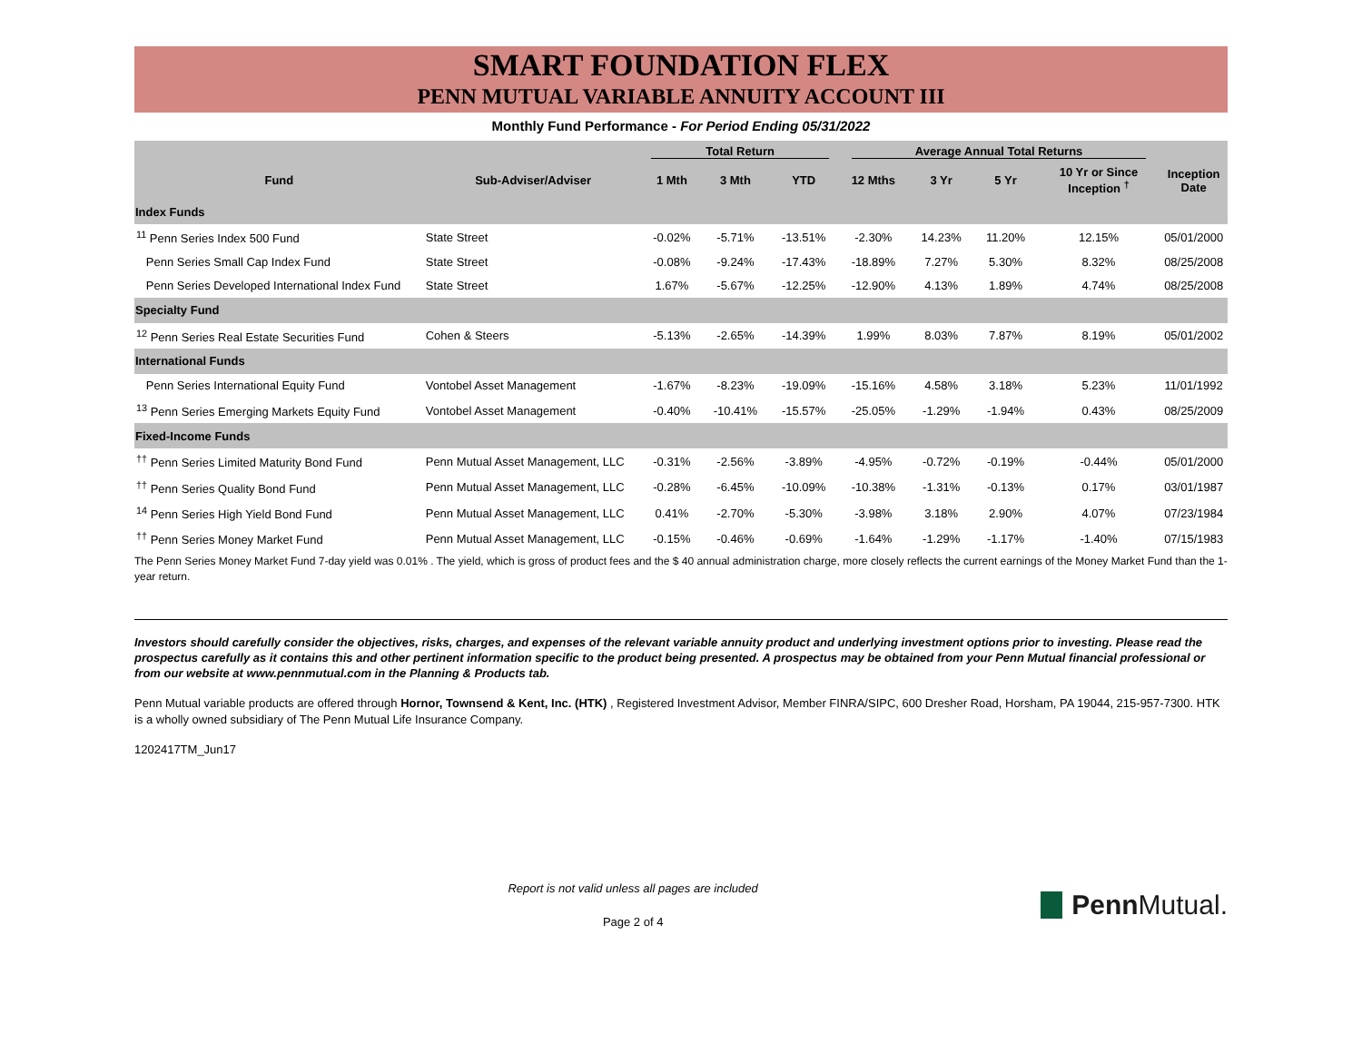SMART FOUNDATION FLEX
PENN MUTUAL VARIABLE ANNUITY ACCOUNT III
Monthly Fund Performance - For Period Ending 05/31/2022
| | | Total Return | | | Average Annual Total Returns | | | | |
| --- | --- | --- | --- | --- | --- | --- | --- | --- | --- |
| Fund | Sub-Adviser/Adviser | 1 Mth | 3 Mth | YTD | 12 Mths | 3 Yr | 5 Yr | 10 Yr or Since Inception <sup>†</sup> | Inception Date |
| Index Funds | | | | | | | | | |
| <sup>11</sup> Penn Series Index 500 Fund | State Street | -0.02% | -5.71% | -13.51% | -2.30% | 14.23% | 11.20% | 12.15% | 05/01/2000 |
| Penn Series Small Cap Index Fund | State Street | -0.08% | -9.24% | -17.43% | -18.89% | 7.27% | 5.30% | 8.32% | 08/25/2008 |
| Penn Series Developed International Index Fund | State Street | 1.67% | -5.67% | -12.25% | -12.90% | 4.13% | 1.89% | 4.74% | 08/25/2008 |
| Specialty Fund | | | | | | | | | |
| <sup>12</sup> Penn Series Real Estate Securities Fund | Cohen & Steers | -5.13% | -2.65% | -14.39% | 1.99% | 8.03% | 7.87% | 8.19% | 05/01/2002 |
| International Funds | | | | | | | | | |
| Penn Series International Equity Fund | Vontobel Asset Management | -1.67% | -8.23% | -19.09% | -15.16% | 4.58% | 3.18% | 5.23% | 11/01/1992 |
| <sup>13</sup> Penn Series Emerging Markets Equity Fund | Vontobel Asset Management | -0.40% | -10.41% | -15.57% | -25.05% | -1.29% | -1.94% | 0.43% | 08/25/2009 |
| Fixed-Income Funds | | | | | | | | | |
| <sup>††</sup> Penn Series Limited Maturity Bond Fund | Penn Mutual Asset Management, LLC | -0.31% | -2.56% | -3.89% | -4.95% | -0.72% | -0.19% | -0.44% | 05/01/2000 |
| <sup>††</sup> Penn Series Quality Bond Fund | Penn Mutual Asset Management, LLC | -0.28% | -6.45% | -10.09% | -10.38% | -1.31% | -0.13% | 0.17% | 03/01/1987 |
| <sup>14</sup> Penn Series High Yield Bond Fund | Penn Mutual Asset Management, LLC | 0.41% | -2.70% | -5.30% | -3.98% | 3.18% | 2.90% | 4.07% | 07/23/1984 |
| <sup>††</sup> Penn Series Money Market Fund | Penn Mutual Asset Management, LLC | -0.15% | -0.46% | -0.69% | -1.64% | -1.29% | -1.17% | -1.40% | 07/15/1983 |
The Penn Series Money Market Fund 7-day yield was 0.01% . The yield, which is gross of product fees and the $ 40 annual administration charge, more closely reflects the current earnings of the Money Market Fund than the 1-year return.
Investors should carefully consider the objectives, risks, charges, and expenses of the relevant variable annuity product and underlying investment options prior to investing. Please read the prospectus carefully as it contains this and other pertinent information specific to the product being presented. A prospectus may be obtained from your Penn Mutual financial professional or from our website at www.pennmutual.com in the Planning & Products tab.
Penn Mutual variable products are offered through Hornor, Townsend & Kent, Inc. (HTK) , Registered Investment Advisor, Member FINRA/SIPC, 600 Dresher Road, Horsham, PA 19044, 215-957-7300. HTK is a wholly owned subsidiary of The Penn Mutual Life Insurance Company.
1202417TM_Jun17
Report is not valid unless all pages are included
Page 2 of 4
Penn Mutual.